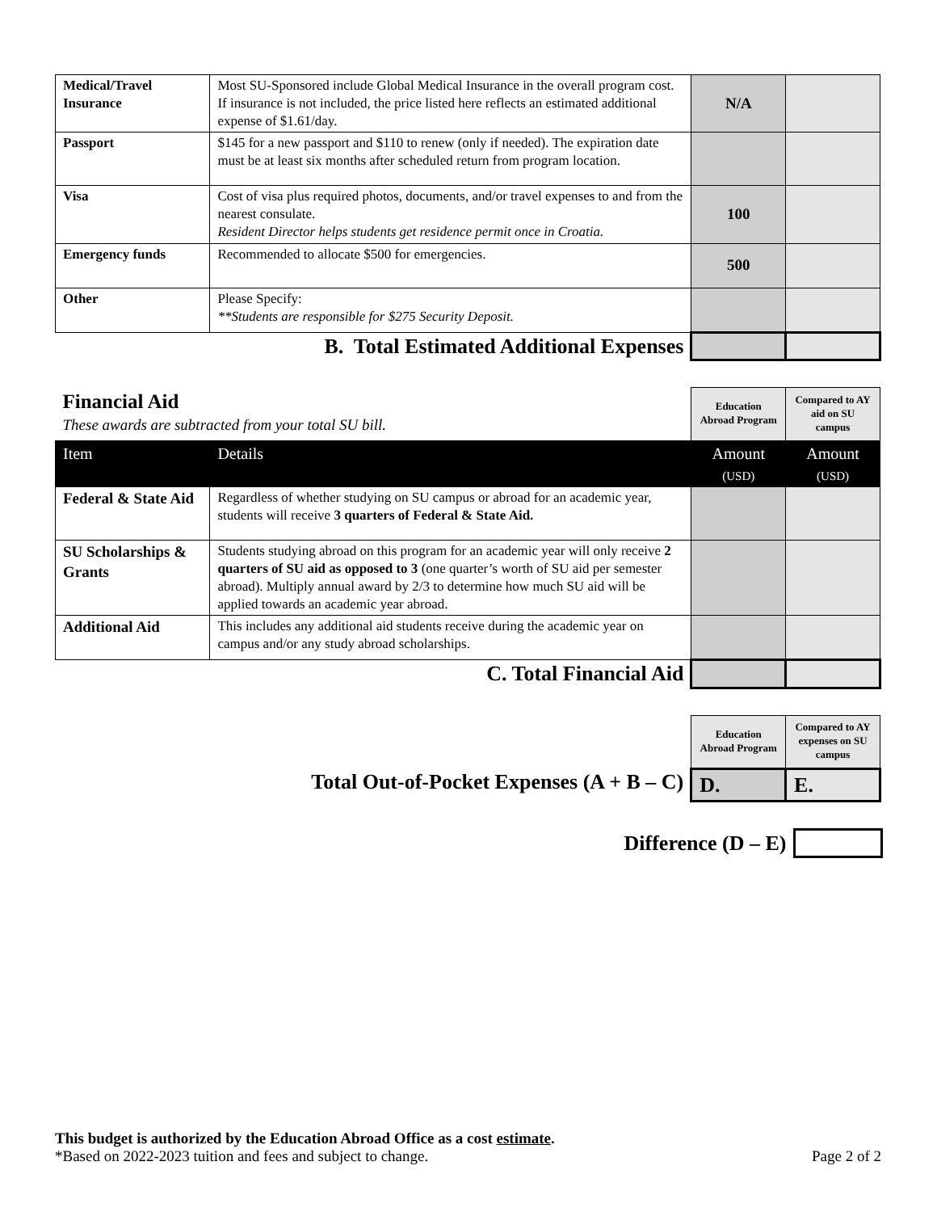| Medical/Travel Insurance | Most SU-Sponsored include Global Medical Insurance in the overall program cost. If insurance is not included, the price listed here reflects an estimated additional expense of $1.61/day. | N/A | |
| Passport | $145 for a new passport and $110 to renew (only if needed). The expiration date must be at least six months after scheduled return from program location. | | |
| Visa | Cost of visa plus required photos, documents, and/or travel expenses to and from the nearest consulate. Resident Director helps students get residence permit once in Croatia. | 100 | |
| Emergency funds | Recommended to allocate $500 for emergencies. | 500 | |
| Other | Please Specify: **Students are responsible for $275 Security Deposit. | | |
| B. Total Estimated Additional Expenses | | | |
| Financial Aid These awards are subtracted from your total SU bill. | | Education Abroad Program | Compared to AY aid on SU campus |
| Item | Details | Amount (USD) | Amount (USD) |
| Federal & State Aid | Regardless of whether studying on SU campus or abroad for an academic year, students will receive 3 quarters of Federal & State Aid. | | |
| SU Scholarships & Grants | Students studying abroad on this program for an academic year will only receive 2 quarters of SU aid as opposed to 3 (one quarter’s worth of SU aid per semester abroad). Multiply annual award by 2/3 to determine how much SU aid will be applied towards an academic year abroad. | | |
| Additional Aid | This includes any additional aid students receive during the academic year on campus and/or any study abroad scholarships. | | |
| C. Total Financial Aid | | | |
| | Education Abroad Program | Compared to AY expenses on SU campus |
| Total Out-of-Pocket Expenses (A + B – C) | D. | E. |
| Difference (D – E) | |
This budget is authorized by the Education Abroad Office as a cost estimate.
*Based on 2022-2023 tuition and fees and subject to change. Page 2 of 2